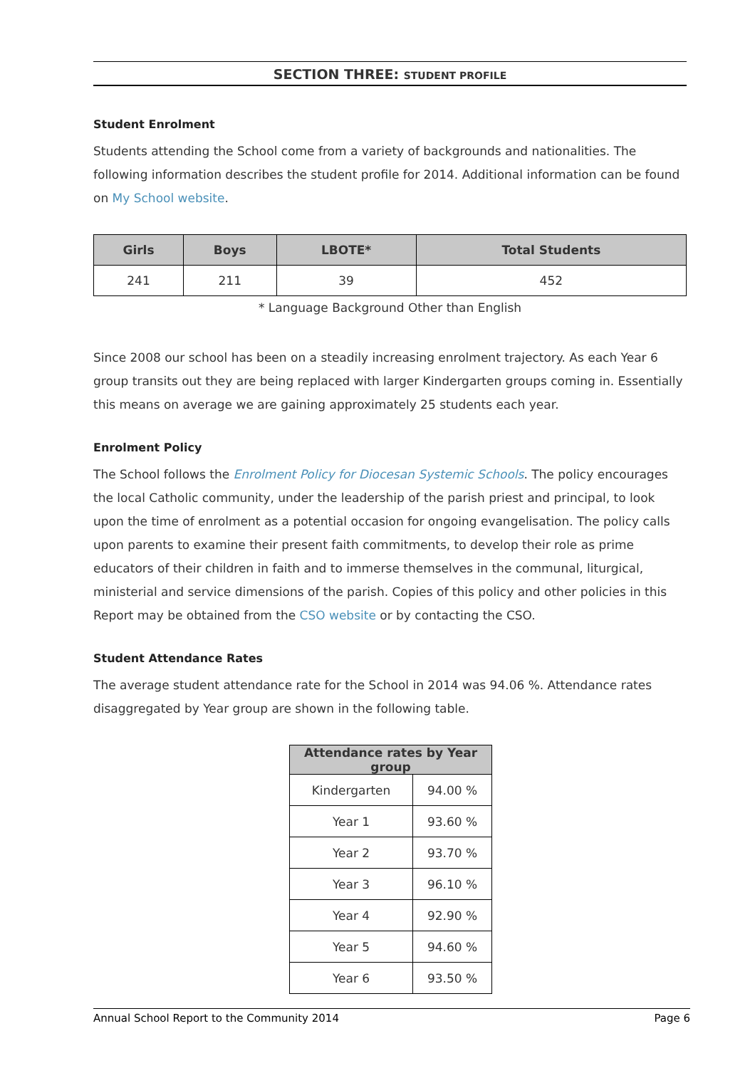SECTION THREE: STUDENT PROFILE
Student Enrolment
Students attending the School come from a variety of backgrounds and nationalities. The following information describes the student profile for 2014. Additional information can be found on My School website.
| Girls | Boys | LBOTE* | Total Students |
| --- | --- | --- | --- |
| 241 | 211 | 39 | 452 |
* Language Background Other than English
Since 2008 our school has been on a steadily increasing enrolment trajectory. As each Year 6 group transits out they are being replaced with larger Kindergarten groups coming in. Essentially this means on average we are gaining approximately 25 students each year.
Enrolment Policy
The School follows the Enrolment Policy for Diocesan Systemic Schools. The policy encourages the local Catholic community, under the leadership of the parish priest and principal, to look upon the time of enrolment as a potential occasion for ongoing evangelisation. The policy calls upon parents to examine their present faith commitments, to develop their role as prime educators of their children in faith and to immerse themselves in the communal, liturgical, ministerial and service dimensions of the parish. Copies of this policy and other policies in this Report may be obtained from the CSO website or by contacting the CSO.
Student Attendance Rates
The average student attendance rate for the School in 2014 was 94.06 %. Attendance rates disaggregated by Year group are shown in the following table.
| Attendance rates by Year group | |
| --- | --- |
| Kindergarten | 94.00 % |
| Year 1 | 93.60 % |
| Year 2 | 93.70 % |
| Year 3 | 96.10 % |
| Year 4 | 92.90 % |
| Year 5 | 94.60 % |
| Year 6 | 93.50 % |
Annual School Report to the Community 2014 Page 6